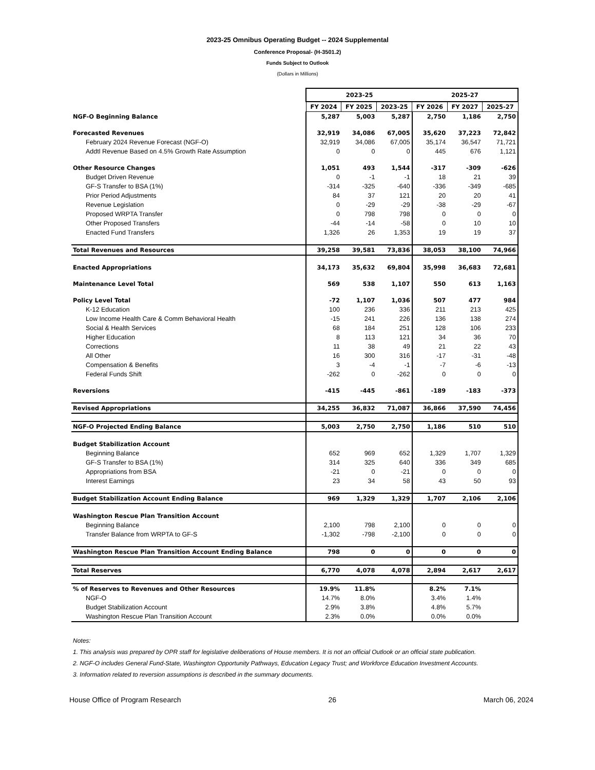2023-25 Omnibus Operating Budget -- 2024 Supplemental
Conference Proposal- (H-3501.2)
Funds Subject to Outlook
(Dollars in Millions)
| | 2023-25 | | | 2025-27 | | |
| | FY 2024 | FY 2025 | 2023-25 | FY 2026 | FY 2027 | 2025-27 |
| NGF-O Beginning Balance | 5,287 | 5,003 | 5,287 | 2,750 | 1,186 | 2,750 |
| Forecasted Revenues | 32,919 | 34,086 | 67,005 | 35,620 | 37,223 | 72,842 |
| February 2024 Revenue Forecast (NGF-O) | 32,919 | 34,086 | 67,005 | 35,174 | 36,547 | 71,721 |
| Addtl Revenue Based on 4.5% Growth Rate Assumption | 0 | 0 | 0 | 445 | 676 | 1,121 |
| Other Resource Changes | 1,051 | 493 | 1,544 | -317 | -309 | -626 |
| Budget Driven Revenue | 0 | -1 | -1 | 18 | 21 | 39 |
| GF-S Transfer to BSA (1%) | -314 | -325 | -640 | -336 | -349 | -685 |
| Prior Period Adjustments | 84 | 37 | 121 | 20 | 20 | 41 |
| Revenue Legislation | 0 | -29 | -29 | -38 | -29 | -67 |
| Proposed WRPTA Transfer | 0 | 798 | 798 | 0 | 0 | 0 |
| Other Proposed Transfers | -44 | -14 | -58 | 0 | 10 | 10 |
| Enacted Fund Transfers | 1,326 | 26 | 1,353 | 19 | 19 | 37 |
| Total Revenues and Resources | 39,258 | 39,581 | 73,836 | 38,053 | 38,100 | 74,966 |
| Enacted Appropriations | 34,173 | 35,632 | 69,804 | 35,998 | 36,683 | 72,681 |
| Maintenance Level Total | 569 | 538 | 1,107 | 550 | 613 | 1,163 |
| Policy Level Total | -72 | 1,107 | 1,036 | 507 | 477 | 984 |
| K-12 Education | 100 | 236 | 336 | 211 | 213 | 425 |
| Low Income Health Care & Comm Behavioral Health | -15 | 241 | 226 | 136 | 138 | 274 |
| Social & Health Services | 68 | 184 | 251 | 128 | 106 | 233 |
| Higher Education | 8 | 113 | 121 | 34 | 36 | 70 |
| Corrections | 11 | 38 | 49 | 21 | 22 | 43 |
| All Other | 16 | 300 | 316 | -17 | -31 | -48 |
| Compensation & Benefits | 3 | -4 | -1 | -7 | -6 | -13 |
| Federal Funds Shift | -262 | 0 | -262 | 0 | 0 | 0 |
| Reversions | -415 | -445 | -861 | -189 | -183 | -373 |
| Revised Appropriations | 34,255 | 36,832 | 71,087 | 36,866 | 37,590 | 74,456 |
| NGF-O Projected Ending Balance | 5,003 | 2,750 | 2,750 | 1,186 | 510 | 510 |
| Budget Stabilization Account | | | | | | |
| Beginning Balance | 652 | 969 | 652 | 1,329 | 1,707 | 1,329 |
| GF-S Transfer to BSA (1%) | 314 | 325 | 640 | 336 | 349 | 685 |
| Appropriations from BSA | -21 | 0 | -21 | 0 | 0 | 0 |
| Interest Earnings | 23 | 34 | 58 | 43 | 50 | 93 |
| Budget Stabilization Account Ending Balance | 969 | 1,329 | 1,329 | 1,707 | 2,106 | 2,106 |
| Washington Rescue Plan Transition Account | | | | | | |
| Beginning Balance | 2,100 | 798 | 2,100 | 0 | 0 | 0 |
| Transfer Balance from WRPTA to GF-S | -1,302 | -798 | -2,100 | 0 | 0 | 0 |
| Washington Rescue Plan Transition Account Ending Balance | 798 | 0 | 0 | 0 | 0 | 0 |
| Total Reserves | 6,770 | 4,078 | 4,078 | 2,894 | 2,617 | 2,617 |
| % of Reserves to Revenues and Other Resources | 19.9% | 11.8% | | 8.2% | 7.1% | |
| NGF-O | 14.7% | 8.0% | | 3.4% | 1.4% | |
| Budget Stabilization Account | 2.9% | 3.8% | | 4.8% | 5.7% | |
| Washington Rescue Plan Transition Account | 2.3% | 0.0% | | 0.0% | 0.0% | |
Notes:
1. This analysis was prepared by OPR staff for legislative deliberations of House members. It is not an official Outlook or an official state publication.
2. NGF-O includes General Fund-State, Washington Opportunity Pathways, Education Legacy Trust; and Workforce Education Investment Accounts.
3. Information related to reversion assumptions is described in the summary documents.
House Office of Program Research 26 March 06, 2024